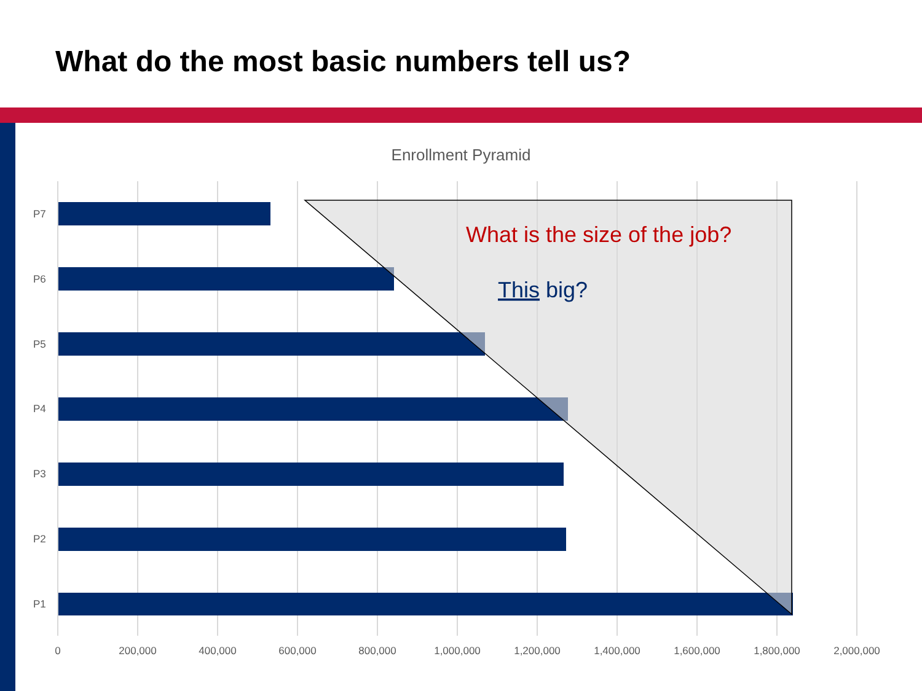What do the most basic numbers tell us?
Enrollment Pyramid
P7
P6
P5
P4
P3
P2
P1
0
200,000
400,000
600,000
800,000
1,000,000
1,200,000
1,400,000
1,600,000
1,800,000
2,000,000
What is the size of the job?
This big?